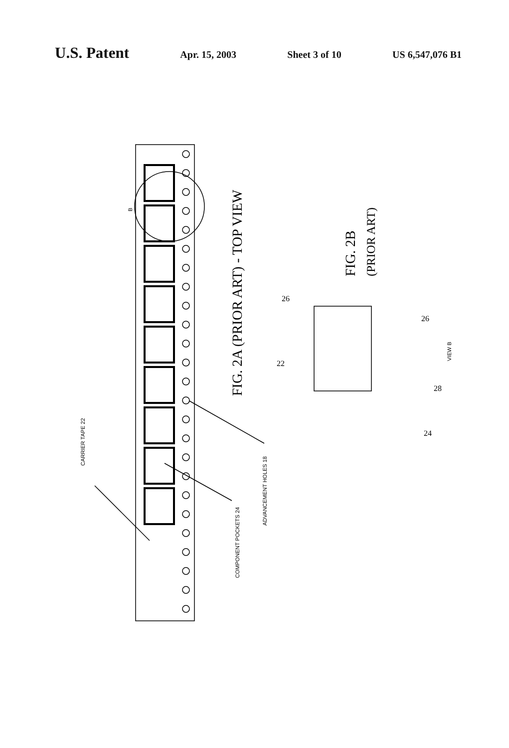U.S. Patent Apr. 15, 2003 Sheet 3 of 10 US 6,547,076 B1
CARRIER TAPE 22
COMPONENT POCKETS 24
ADVANCEMENT HOLES 18
B
FIG. 2A (PRIOR ART) - TOP VIEW
FIG. 2B
(PRIOR ART)
VIEW B
22
26
26
28
24